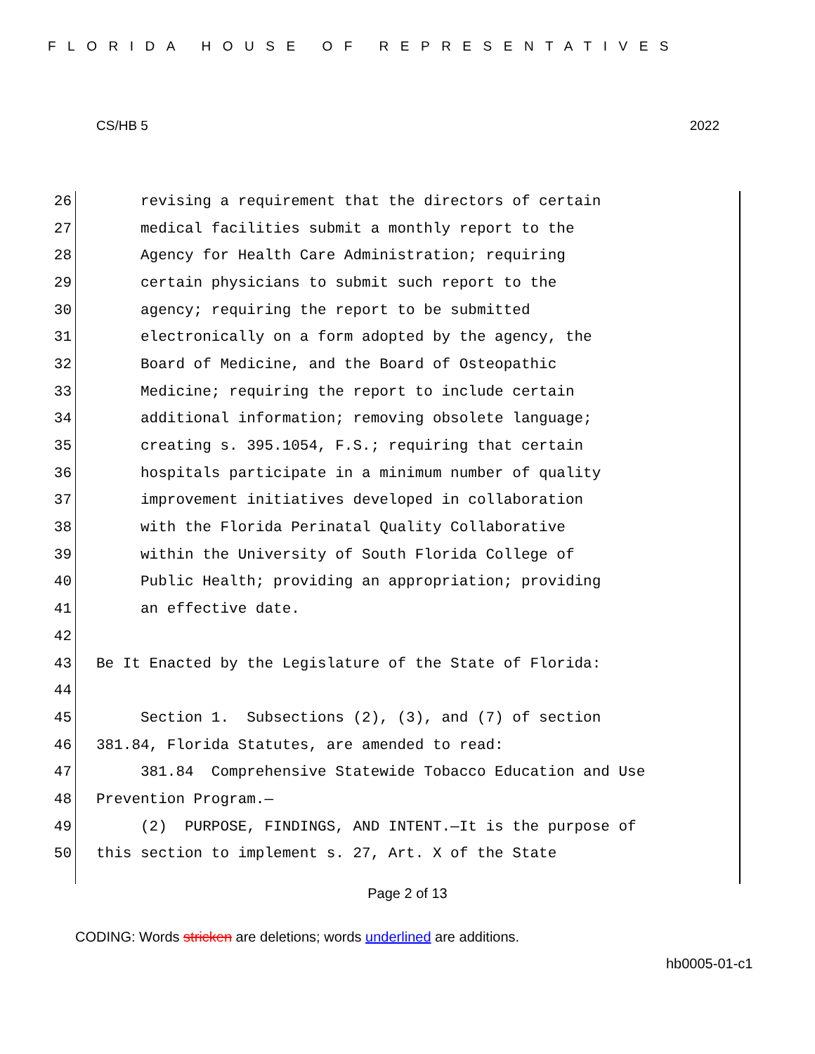FLORIDA HOUSE OF REPRESENTATIVES
CS/HB 5 2022
26 revising a requirement that the directors of certain
27 medical facilities submit a monthly report to the
28 Agency for Health Care Administration; requiring
29 certain physicians to submit such report to the
30 agency; requiring the report to be submitted
31 electronically on a form adopted by the agency, the
32 Board of Medicine, and the Board of Osteopathic
33 Medicine; requiring the report to include certain
34 additional information; removing obsolete language;
35 creating s. 395.1054, F.S.; requiring that certain
36 hospitals participate in a minimum number of quality
37 improvement initiatives developed in collaboration
38 with the Florida Perinatal Quality Collaborative
39 within the University of South Florida College of
40 Public Health; providing an appropriation; providing
41 an effective date.
42
43 Be It Enacted by the Legislature of the State of Florida:
44
45 Section 1. Subsections (2), (3), and (7) of section
46 381.84, Florida Statutes, are amended to read:
47 381.84 Comprehensive Statewide Tobacco Education and Use
48 Prevention Program.—
49 (2) PURPOSE, FINDINGS, AND INTENT.—It is the purpose of
50 this section to implement s. 27, Art. X of the State
Page 2 of 13
CODING: Words stricken are deletions; words underlined are additions.
hb0005-01-c1